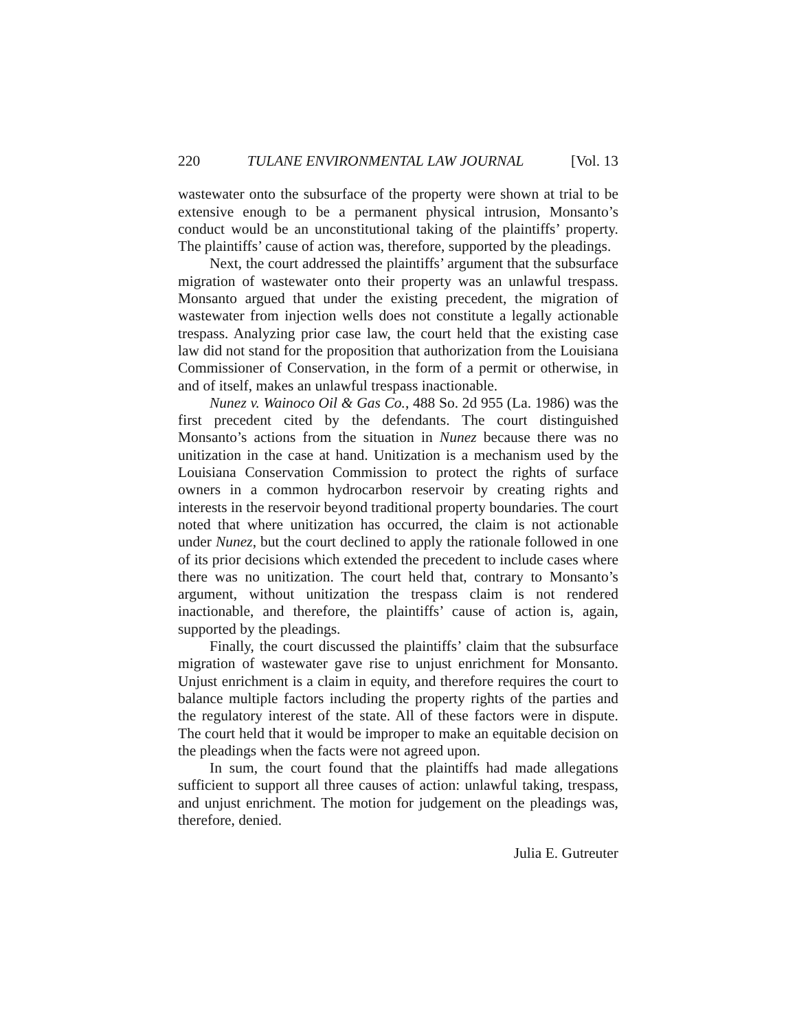220 TULANE ENVIRONMENTAL LAW JOURNAL [Vol. 13
wastewater onto the subsurface of the property were shown at trial to be extensive enough to be a permanent physical intrusion, Monsanto’s conduct would be an unconstitutional taking of the plaintiffs’ property. The plaintiffs’ cause of action was, therefore, supported by the pleadings.
Next, the court addressed the plaintiffs’ argument that the subsurface migration of wastewater onto their property was an unlawful trespass. Monsanto argued that under the existing precedent, the migration of wastewater from injection wells does not constitute a legally actionable trespass. Analyzing prior case law, the court held that the existing case law did not stand for the proposition that authorization from the Louisiana Commissioner of Conservation, in the form of a permit or otherwise, in and of itself, makes an unlawful trespass inactionable.
Nunez v. Wainoco Oil & Gas Co., 488 So. 2d 955 (La. 1986) was the first precedent cited by the defendants. The court distinguished Monsanto’s actions from the situation in Nunez because there was no unitization in the case at hand. Unitization is a mechanism used by the Louisiana Conservation Commission to protect the rights of surface owners in a common hydrocarbon reservoir by creating rights and interests in the reservoir beyond traditional property boundaries. The court noted that where unitization has occurred, the claim is not actionable under Nunez, but the court declined to apply the rationale followed in one of its prior decisions which extended the precedent to include cases where there was no unitization. The court held that, contrary to Monsanto’s argument, without unitization the trespass claim is not rendered inactionable, and therefore, the plaintiffs’ cause of action is, again, supported by the pleadings.
Finally, the court discussed the plaintiffs’ claim that the subsurface migration of wastewater gave rise to unjust enrichment for Monsanto. Unjust enrichment is a claim in equity, and therefore requires the court to balance multiple factors including the property rights of the parties and the regulatory interest of the state. All of these factors were in dispute. The court held that it would be improper to make an equitable decision on the pleadings when the facts were not agreed upon.
In sum, the court found that the plaintiffs had made allegations sufficient to support all three causes of action: unlawful taking, trespass, and unjust enrichment. The motion for judgement on the pleadings was, therefore, denied.
Julia E. Gutreuter